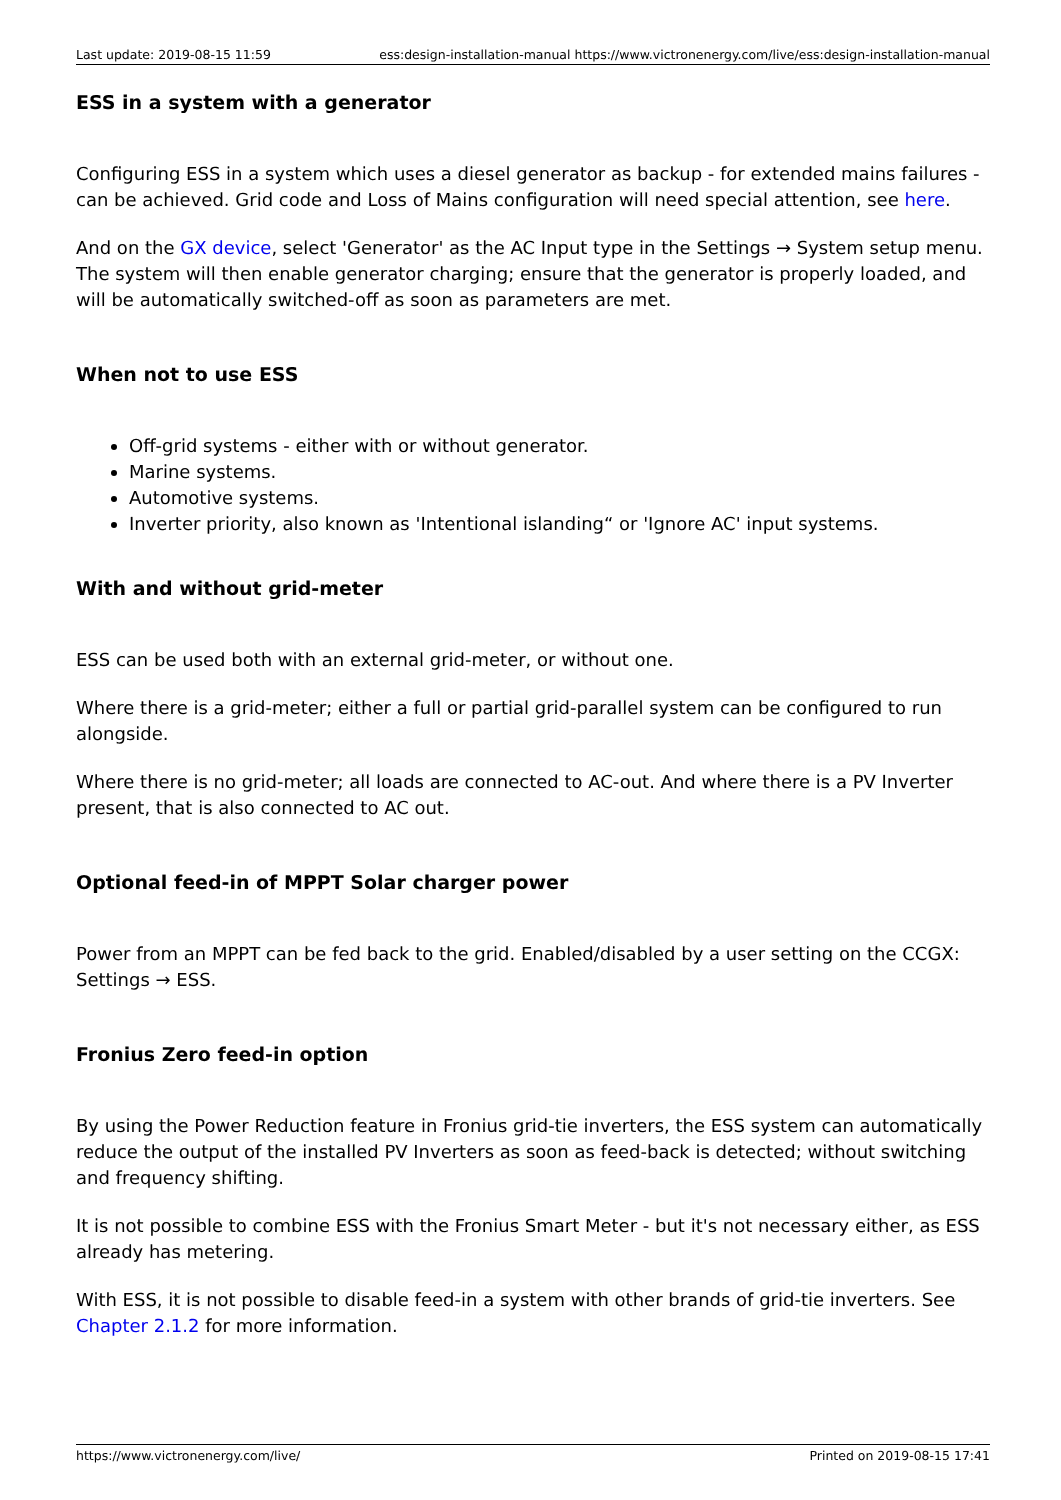Last update: 2019-08-15 11:59 ess:design-installation-manual https://www.victronenergy.com/live/ess:design-installation-manual
ESS in a system with a generator
Configuring ESS in a system which uses a diesel generator as backup - for extended mains failures - can be achieved. Grid code and Loss of Mains configuration will need special attention, see here.
And on the GX device, select 'Generator' as the AC Input type in the Settings → System setup menu. The system will then enable generator charging; ensure that the generator is properly loaded, and will be automatically switched-off as soon as parameters are met.
When not to use ESS
Off-grid systems - either with or without generator.
Marine systems.
Automotive systems.
Inverter priority, also known as 'Intentional islanding“ or 'Ignore AC' input systems.
With and without grid-meter
ESS can be used both with an external grid-meter, or without one.
Where there is a grid-meter; either a full or partial grid-parallel system can be configured to run alongside.
Where there is no grid-meter; all loads are connected to AC-out. And where there is a PV Inverter present, that is also connected to AC out.
Optional feed-in of MPPT Solar charger power
Power from an MPPT can be fed back to the grid. Enabled/disabled by a user setting on the CCGX: Settings → ESS.
Fronius Zero feed-in option
By using the Power Reduction feature in Fronius grid-tie inverters, the ESS system can automatically reduce the output of the installed PV Inverters as soon as feed-back is detected; without switching and frequency shifting.
It is not possible to combine ESS with the Fronius Smart Meter - but it's not necessary either, as ESS already has metering.
With ESS, it is not possible to disable feed-in a system with other brands of grid-tie inverters. See Chapter 2.1.2 for more information.
https://www.victronenergy.com/live/ Printed on 2019-08-15 17:41